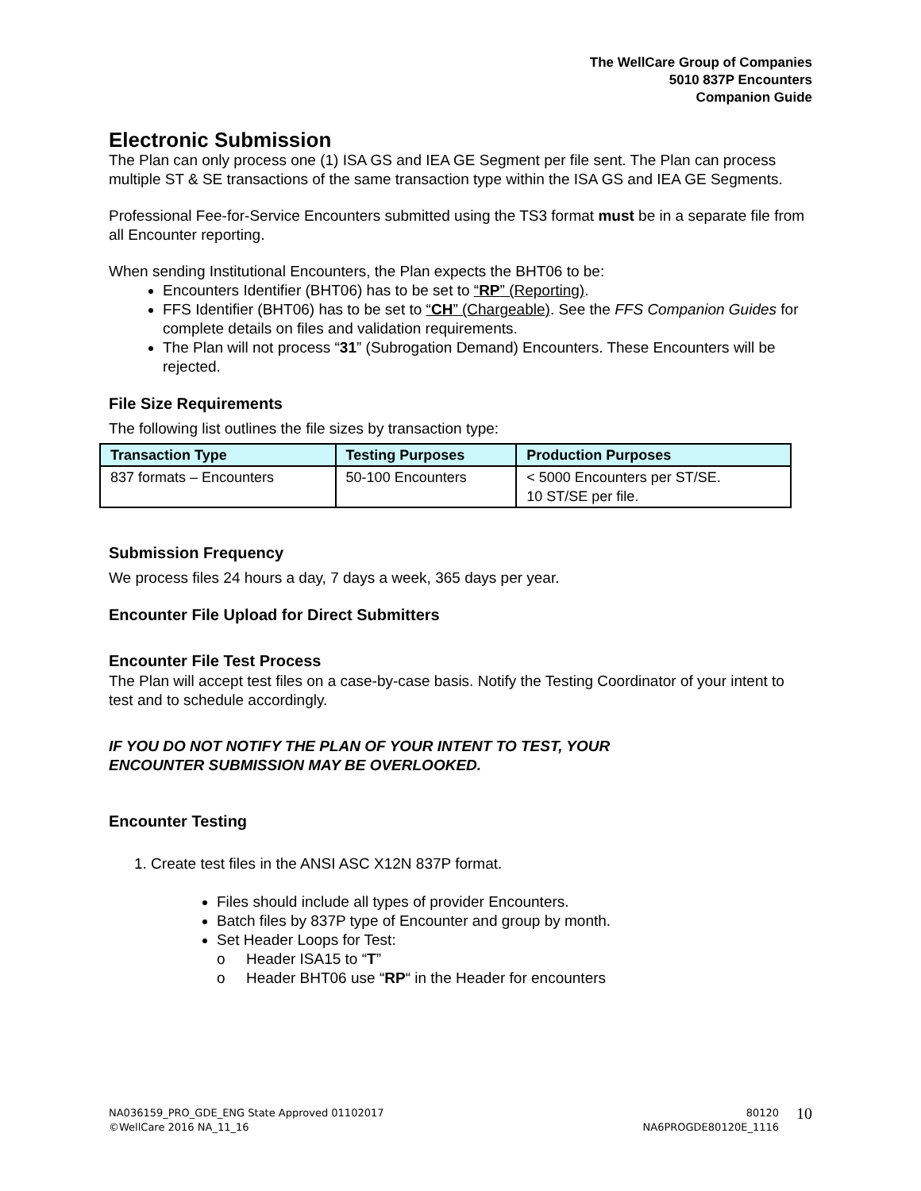The WellCare Group of Companies
5010 837P Encounters
Companion Guide
Electronic Submission
The Plan can only process one (1) ISA GS and IEA GE Segment per file sent. The Plan can process multiple ST & SE transactions of the same transaction type within the ISA GS and IEA GE Segments.
Professional Fee-for-Service Encounters submitted using the TS3 format must be in a separate file from all Encounter reporting.
When sending Institutional Encounters, the Plan expects the BHT06 to be:
Encounters Identifier (BHT06) has to be set to “RP” (Reporting).
FFS Identifier (BHT06) has to be set to “CH” (Chargeable). See the FFS Companion Guides for complete details on files and validation requirements.
The Plan will not process “31” (Subrogation Demand) Encounters. These Encounters will be rejected.
File Size Requirements
The following list outlines the file sizes by transaction type:
| Transaction Type | Testing Purposes | Production Purposes |
| --- | --- | --- |
| 837 formats – Encounters | 50-100 Encounters | < 5000 Encounters per ST/SE. 10 ST/SE per file. |
Submission Frequency
We process files 24 hours a day, 7 days a week, 365 days per year.
Encounter File Upload for Direct Submitters
Encounter File Test Process
The Plan will accept test files on a case-by-case basis. Notify the Testing Coordinator of your intent to test and to schedule accordingly.
IF YOU DO NOT NOTIFY THE PLAN OF YOUR INTENT TO TEST, YOUR
ENCOUNTER SUBMISSION MAY BE OVERLOOKED.
Encounter Testing
1. Create test files in the ANSI ASC X12N 837P format.
Files should include all types of provider Encounters.
Batch files by 837P type of Encounter and group by month.
Set Header Loops for Test:
o Header ISA15 to “T”
o Header BHT06 use “RP“ in the Header for encounters
NA036159_PRO_GDE_ENG State Approved 01102017
©WellCare 2016 NA_11_16
80120
NA6PROGDE80120E_1116
10